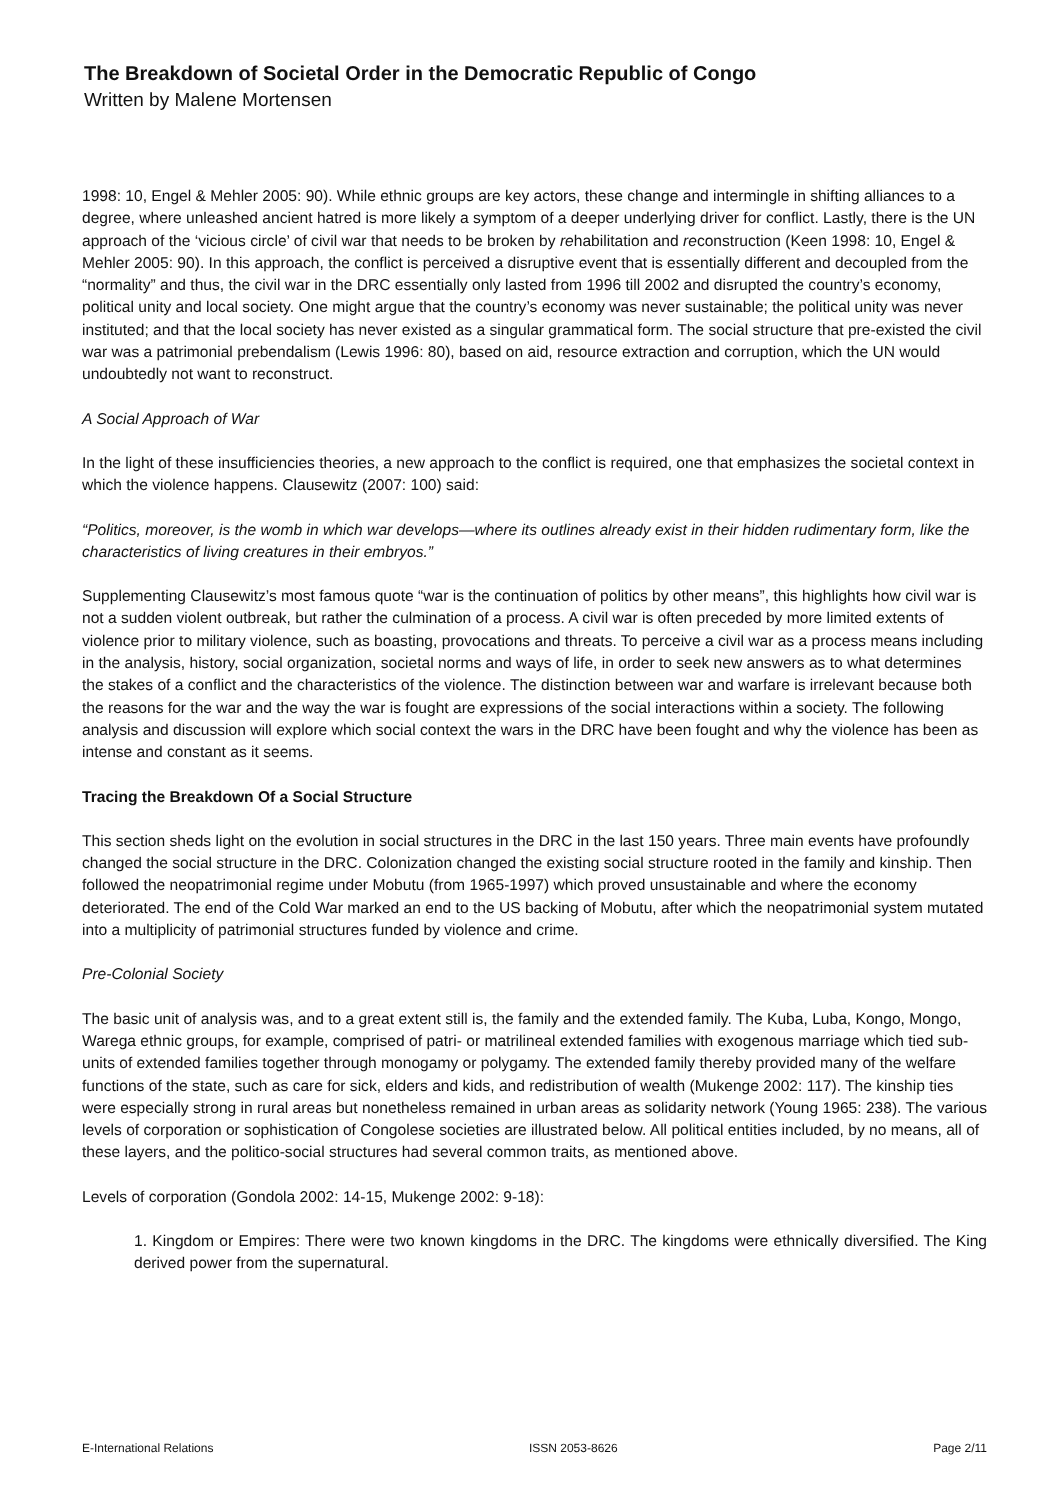The Breakdown of Societal Order in the Democratic Republic of Congo
Written by Malene Mortensen
1998: 10, Engel & Mehler 2005: 90). While ethnic groups are key actors, these change and intermingle in shifting alliances to a degree, where unleashed ancient hatred is more likely a symptom of a deeper underlying driver for conflict. Lastly, there is the UN approach of the ‘vicious circle’ of civil war that needs to be broken by rehabilitation and reconstruction (Keen 1998: 10, Engel & Mehler 2005: 90). In this approach, the conflict is perceived a disruptive event that is essentially different and decoupled from the “normality” and thus, the civil war in the DRC essentially only lasted from 1996 till 2002 and disrupted the country’s economy, political unity and local society. One might argue that the country’s economy was never sustainable; the political unity was never instituted; and that the local society has never existed as a singular grammatical form. The social structure that pre-existed the civil war was a patrimonial prebendalism (Lewis 1996: 80), based on aid, resource extraction and corruption, which the UN would undoubtedly not want to reconstruct.
A Social Approach of War
In the light of these insufficiencies theories, a new approach to the conflict is required, one that emphasizes the societal context in which the violence happens. Clausewitz (2007: 100) said:
“Politics, moreover, is the womb in which war develops—where its outlines already exist in their hidden rudimentary form, like the characteristics of living creatures in their embryos.”
Supplementing Clausewitz’s most famous quote “war is the continuation of politics by other means”, this highlights how civil war is not a sudden violent outbreak, but rather the culmination of a process. A civil war is often preceded by more limited extents of violence prior to military violence, such as boasting, provocations and threats. To perceive a civil war as a process means including in the analysis, history, social organization, societal norms and ways of life, in order to seek new answers as to what determines the stakes of a conflict and the characteristics of the violence. The distinction between war and warfare is irrelevant because both the reasons for the war and the way the war is fought are expressions of the social interactions within a society. The following analysis and discussion will explore which social context the wars in the DRC have been fought and why the violence has been as intense and constant as it seems.
Tracing the Breakdown Of a Social Structure
This section sheds light on the evolution in social structures in the DRC in the last 150 years. Three main events have profoundly changed the social structure in the DRC. Colonization changed the existing social structure rooted in the family and kinship. Then followed the neopatrimonial regime under Mobutu (from 1965-1997) which proved unsustainable and where the economy deteriorated. The end of the Cold War marked an end to the US backing of Mobutu, after which the neopatrimonial system mutated into a multiplicity of patrimonial structures funded by violence and crime.
Pre-Colonial Society
The basic unit of analysis was, and to a great extent still is, the family and the extended family. The Kuba, Luba, Kongo, Mongo, Warega ethnic groups, for example, comprised of patri- or matrilineal extended families with exogenous marriage which tied sub-units of extended families together through monogamy or polygamy. The extended family thereby provided many of the welfare functions of the state, such as care for sick, elders and kids, and redistribution of wealth (Mukenge 2002: 117). The kinship ties were especially strong in rural areas but nonetheless remained in urban areas as solidarity network (Young 1965: 238). The various levels of corporation or sophistication of Congolese societies are illustrated below. All political entities included, by no means, all of these layers, and the politico-social structures had several common traits, as mentioned above.
Levels of corporation (Gondola 2002: 14-15, Mukenge 2002: 9-18):
1. Kingdom or Empires: There were two known kingdoms in the DRC. The kingdoms were ethnically diversified. The King derived power from the supernatural.
E-International Relations ISSN 2053-8626 Page 2/11